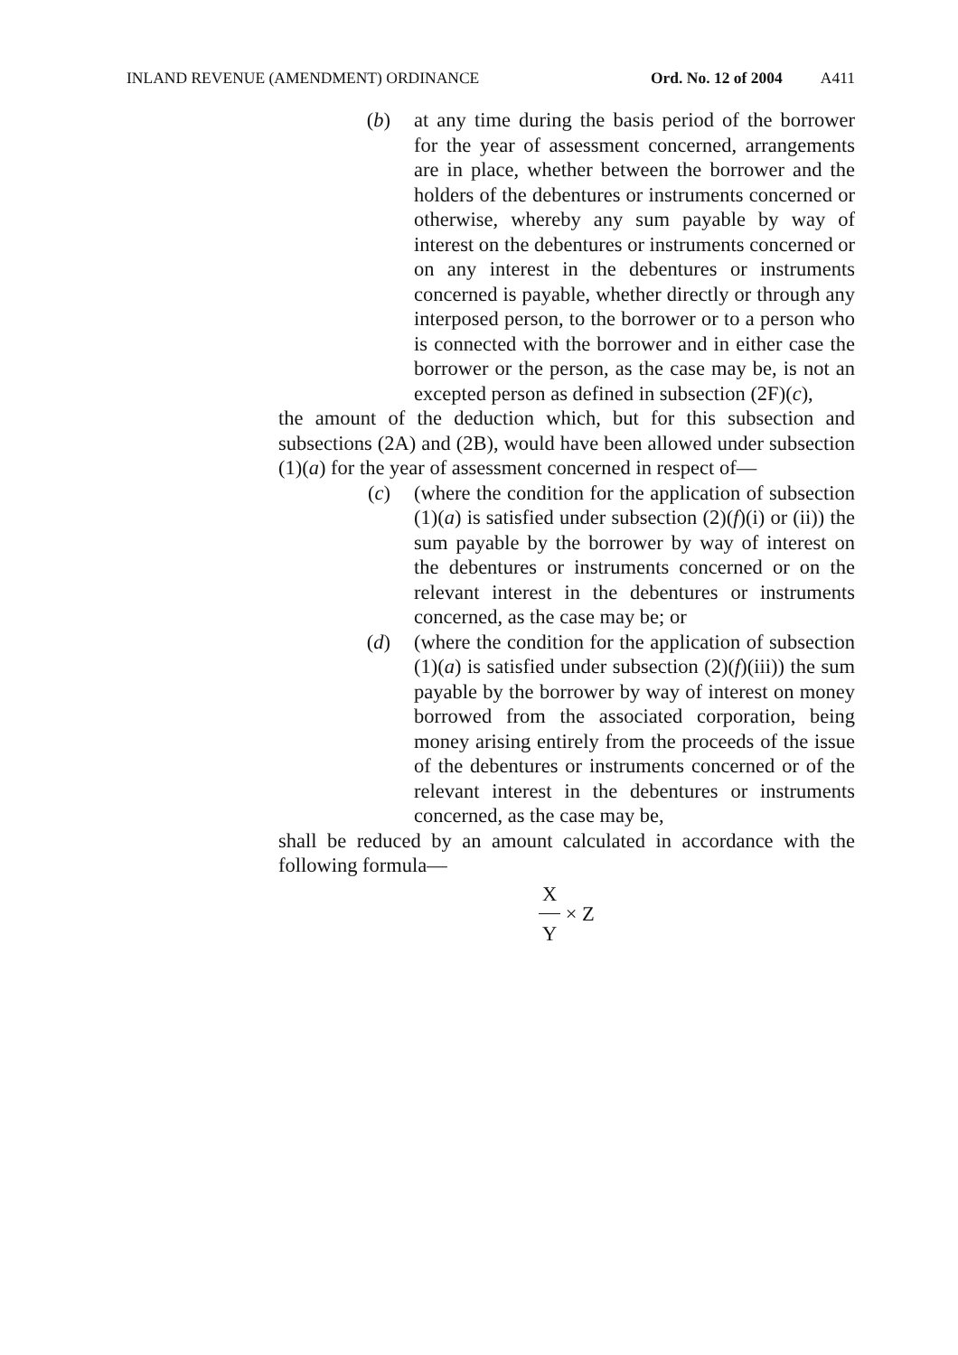INLAND REVENUE (AMENDMENT) ORDINANCE Ord. No. 12 of 2004 A411
(b) at any time during the basis period of the borrower for the year of assessment concerned, arrangements are in place, whether between the borrower and the holders of the debentures or instruments concerned or otherwise, whereby any sum payable by way of interest on the debentures or instruments concerned or on any interest in the debentures or instruments concerned is payable, whether directly or through any interposed person, to the borrower or to a person who is connected with the borrower and in either case the borrower or the person, as the case may be, is not an excepted person as defined in subsection (2F)(c),
the amount of the deduction which, but for this subsection and subsections (2A) and (2B), would have been allowed under subsection (1)(a) for the year of assessment concerned in respect of—
(c) (where the condition for the application of subsection (1)(a) is satisfied under subsection (2)(f)(i) or (ii)) the sum payable by the borrower by way of interest on the debentures or instruments concerned or on the relevant interest in the debentures or instruments concerned, as the case may be; or
(d) (where the condition for the application of subsection (1)(a) is satisfied under subsection (2)(f)(iii)) the sum payable by the borrower by way of interest on money borrowed from the associated corporation, being money arising entirely from the proceeds of the issue of the debentures or instruments concerned or of the relevant interest in the debentures or instruments concerned, as the case may be,
shall be reduced by an amount calculated in accordance with the following formula—
X Y × Z